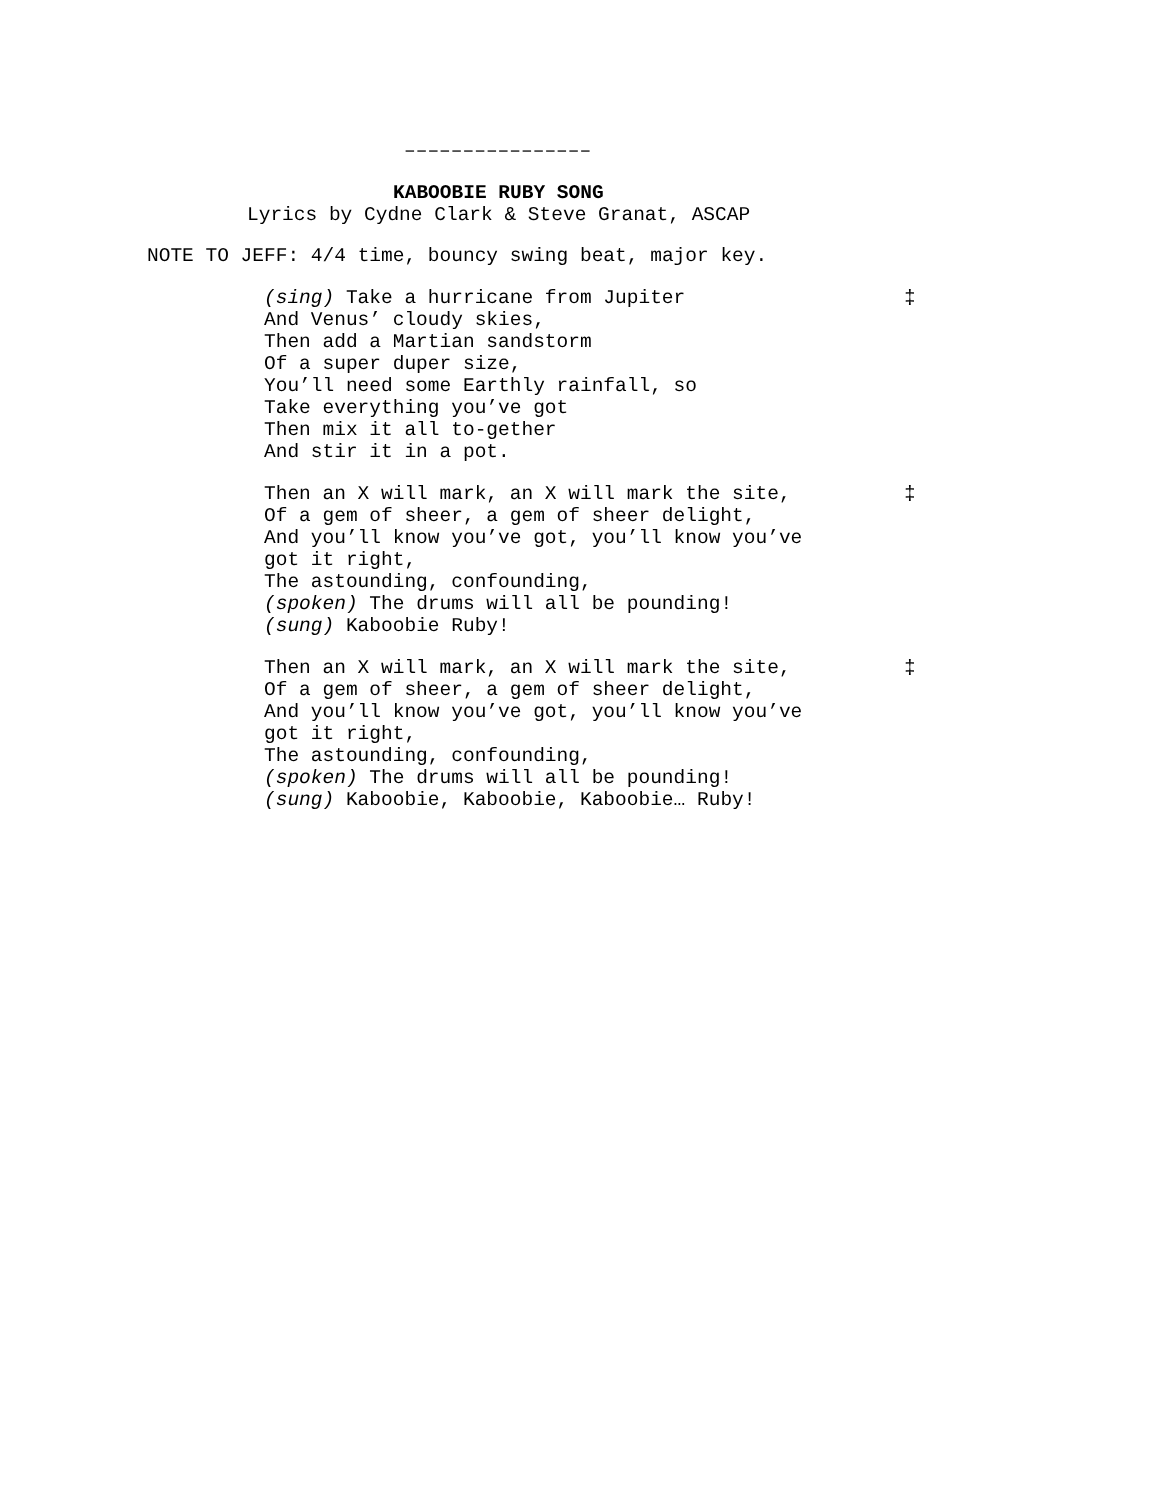––––––––––––––––
KABOOBIE RUBY SONG
Lyrics by Cydne Clark & Steve Granat, ASCAP
NOTE TO JEFF: 4/4 time, bouncy swing beat, major key.
(sing) Take a hurricane from Jupiter
And Venus’ cloudy skies,
Then add a Martian sandstorm
Of a super duper size,
You’ll need some Earthly rainfall, so
Take everything you’ve got
Then mix it all to-gether
And stir it in a pot.
‡
Then an X will mark, an X will mark the site,
Of a gem of sheer, a gem of sheer delight,
And you’ll know you’ve got, you’ll know you’ve
got it right,
The astounding, confounding,
(spoken) The drums will all be pounding!
(sung) Kaboobie Ruby!
‡
Then an X will mark, an X will mark the site,
Of a gem of sheer, a gem of sheer delight,
And you’ll know you’ve got, you’ll know you’ve
got it right,
The astounding, confounding,
(spoken) The drums will all be pounding!
(sung) Kaboobie, Kaboobie, Kaboobie… Ruby!
‡